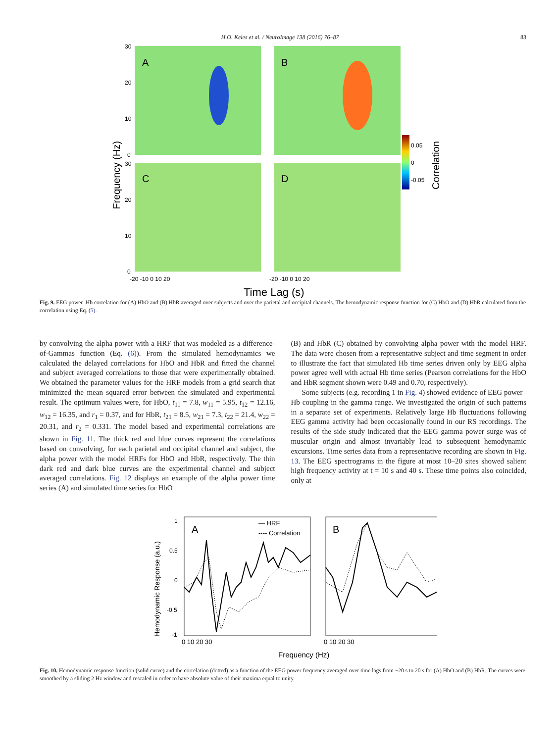H.O. Keles et al. / NeuroImage 138 (2016) 76–87 83
A
B
C
D
0.05
0
-0.05
Correlation
Frequency (Hz)
30
20
10
0
30
20
10
0
-20 -10 0 10 20
-20 -10 0 10 20
Time Lag (s)
Fig. 9. EEG power–Hb correlation for (A) HbO and (B) HbR averaged over subjects and over the parietal and occipital channels. The hemodynamic response function for (C) HbO and (D) HbR calculated from the correlation using Eq. (5).
by convolving the alpha power with a HRF that was modeled as a difference-of-Gammas function (Eq. (6)). From the simulated hemodynamics we calculated the delayed correlations for HbO and HbR and fitted the channel and subject averaged correlations to those that were experimentally obtained. We obtained the parameter values for the HRF models from a grid search that minimized the mean squared error between the simulated and experimental result. The optimum values were, for HbO, t<sub>11</sub> = 7.8, w<sub>11</sub> = 5.95, t<sub>12</sub> = 12.16, w<sub>12</sub> = 16.35, and r<sub>1</sub> = 0.37, and for HbR, t<sub>21</sub> = 8.5, w<sub>21</sub> = 7.3, t<sub>22</sub> = 21.4, w<sub>22</sub> = 20.31, and r<sub>2</sub> = 0.331. The model based and experimental correlations are shown in Fig. 11. The thick red and blue curves represent the correlations based on convolving, for each parietal and occipital channel and subject, the alpha power with the model HRFs for HbO and HbR, respectively. The thin dark red and dark blue curves are the experimental channel and subject averaged correlations. Fig. 12 displays an example of the alpha power time series (A) and simulated time series for HbO
(B) and HbR (C) obtained by convolving alpha power with the model HRF. The data were chosen from a representative subject and time segment in order to illustrate the fact that simulated Hb time series driven only by EEG alpha power agree well with actual Hb time series (Pearson correlations for the HbO and HbR segment shown were 0.49 and 0.70, respectively).
Some subjects (e.g. recording 1 in Fig. 4) showed evidence of EEG power–Hb coupling in the gamma range. We investigated the origin of such patterns in a separate set of experiments. Relatively large Hb fluctuations following EEG gamma activity had been occasionally found in our RS recordings. The results of the side study indicated that the EEG gamma power surge was of muscular origin and almost invariably lead to subsequent hemodynamic excursions. Time series data from a representative recording are shown in Fig. 13. The EEG spectrograms in the figure at most 10–20 sites showed salient high frequency activity at t = 10 s and 40 s. These time points also coincided, only at
A
B
— HRF
---- Correlation
1
0.5
0
-0.5
-1
0 10 20 30
0 10 20 30
Frequency (Hz)
Hemodynamic Response (a.u.)
Fig. 10. Hemodynamic response function (solid curve) and the correlation (dotted) as a function of the EEG power frequency averaged over time lags from −20 s to 20 s for (A) HbO and (B) HbR. The curves were smoothed by a sliding 2 Hz window and rescaled in order to have absolute value of their maxima equal to unity.